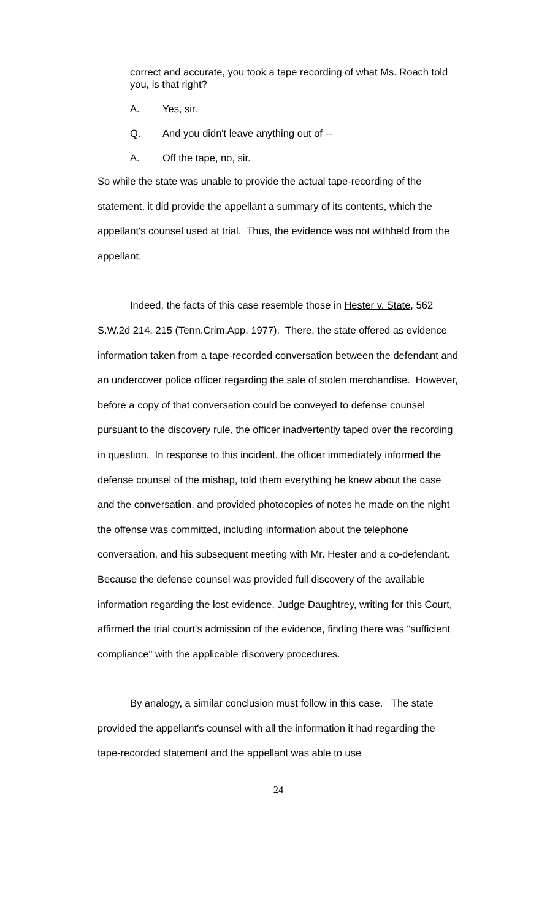correct and accurate, you took a tape recording of what Ms. Roach told you, is that right?
A. Yes, sir.
Q. And you didn't leave anything out of --
A. Off the tape, no, sir.
So while the state was unable to provide the actual tape-recording of the statement, it did provide the appellant a summary of its contents, which the appellant's counsel used at trial. Thus, the evidence was not withheld from the appellant.
Indeed, the facts of this case resemble those in Hester v. State, 562 S.W.2d 214, 215 (Tenn.Crim.App. 1977). There, the state offered as evidence information taken from a tape-recorded conversation between the defendant and an undercover police officer regarding the sale of stolen merchandise. However, before a copy of that conversation could be conveyed to defense counsel pursuant to the discovery rule, the officer inadvertently taped over the recording in question. In response to this incident, the officer immediately informed the defense counsel of the mishap, told them everything he knew about the case and the conversation, and provided photocopies of notes he made on the night the offense was committed, including information about the telephone conversation, and his subsequent meeting with Mr. Hester and a co-defendant. Because the defense counsel was provided full discovery of the available information regarding the lost evidence, Judge Daughtrey, writing for this Court, affirmed the trial court's admission of the evidence, finding there was "sufficient compliance" with the applicable discovery procedures.
By analogy, a similar conclusion must follow in this case. The state provided the appellant's counsel with all the information it had regarding the tape-recorded statement and the appellant was able to use
24